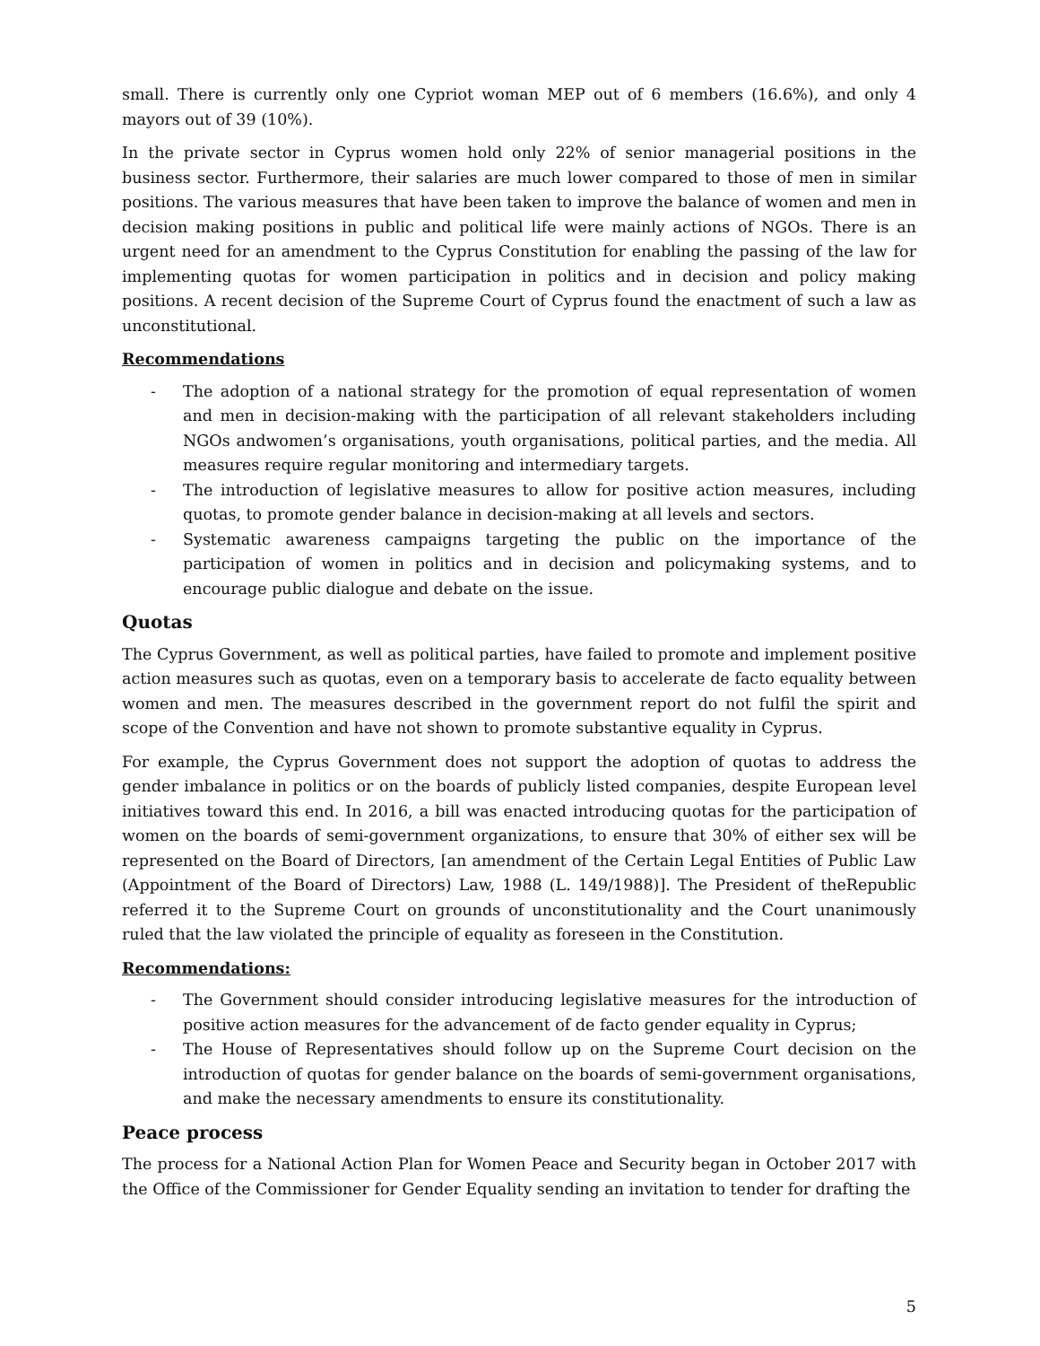small. There is currently only one Cypriot woman MEP out of 6 members (16.6%), and only 4 mayors out of 39 (10%).
In the private sector in Cyprus women hold only 22% of senior managerial positions in the business sector. Furthermore, their salaries are much lower compared to those of men in similar positions. The various measures that have been taken to improve the balance of women and men in decision making positions in public and political life were mainly actions of NGOs. There is an urgent need for an amendment to the Cyprus Constitution for enabling the passing of the law for implementing quotas for women participation in politics and in decision and policy making positions. A recent decision of the Supreme Court of Cyprus found the enactment of such a law as unconstitutional.
Recommendations
- The adoption of a national strategy for the promotion of equal representation of women and men in decision-making with the participation of all relevant stakeholders including NGOs andwomen’s organisations, youth organisations, political parties, and the media. All measures require regular monitoring and intermediary targets.
- The introduction of legislative measures to allow for positive action measures, including quotas, to promote gender balance in decision-making at all levels and sectors.
- Systematic awareness campaigns targeting the public on the importance of the participation of women in politics and in decision and policymaking systems, and to encourage public dialogue and debate on the issue.
Quotas
The Cyprus Government, as well as political parties, have failed to promote and implement positive action measures such as quotas, even on a temporary basis to accelerate de facto equality between women and men. The measures described in the government report do not fulfil the spirit and scope of the Convention and have not shown to promote substantive equality in Cyprus.
For example, the Cyprus Government does not support the adoption of quotas to address the gender imbalance in politics or on the boards of publicly listed companies, despite European level initiatives toward this end. In 2016, a bill was enacted introducing quotas for the participation of women on the boards of semi-government organizations, to ensure that 30% of either sex will be represented on the Board of Directors, [an amendment of the Certain Legal Entities of Public Law (Appointment of the Board of Directors) Law, 1988 (L. 149/1988)]. The President of theRepublic referred it to the Supreme Court on grounds of unconstitutionality and the Court unanimously ruled that the law violated the principle of equality as foreseen in the Constitution.
Recommendations:
- The Government should consider introducing legislative measures for the introduction of positive action measures for the advancement of de facto gender equality in Cyprus;
- The House of Representatives should follow up on the Supreme Court decision on the introduction of quotas for gender balance on the boards of semi-government organisations, and make the necessary amendments to ensure its constitutionality.
Peace process
The process for a National Action Plan for Women Peace and Security began in October 2017 with the Office of the Commissioner for Gender Equality sending an invitation to tender for drafting the
5